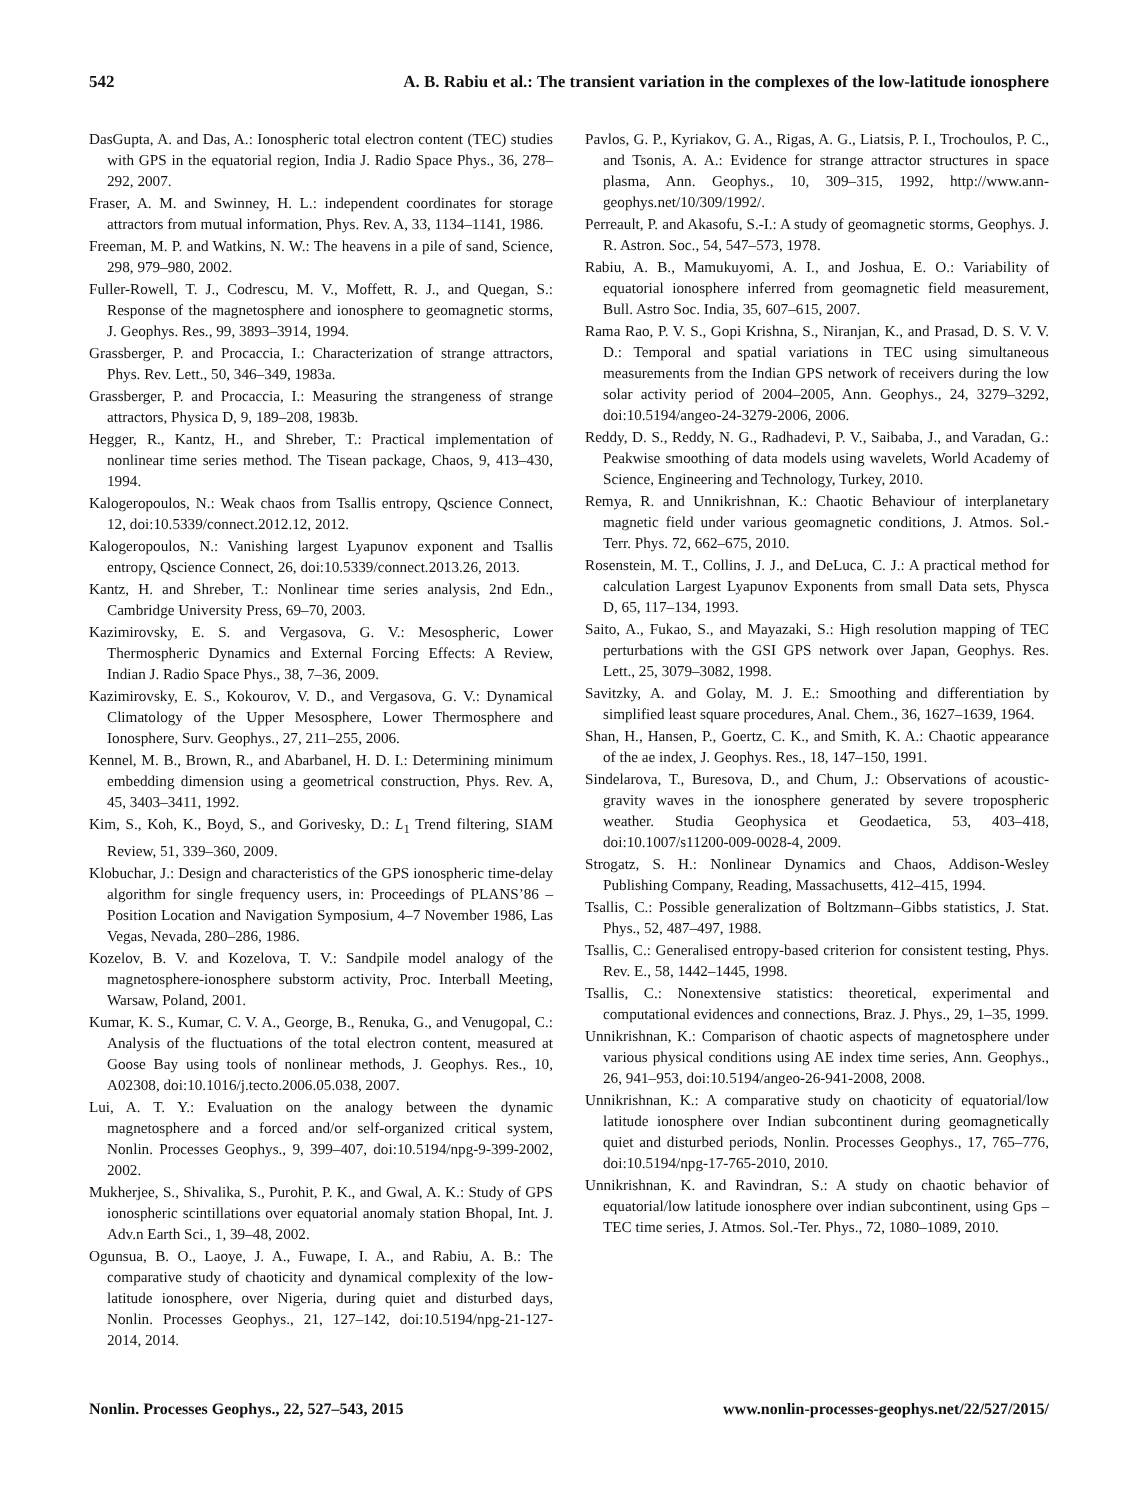542 A. B. Rabiu et al.: The transient variation in the complexes of the low-latitude ionosphere
DasGupta, A. and Das, A.: Ionospheric total electron content (TEC) studies with GPS in the equatorial region, India J. Radio Space Phys., 36, 278–292, 2007.
Fraser, A. M. and Swinney, H. L.: independent coordinates for storage attractors from mutual information, Phys. Rev. A, 33, 1134–1141, 1986.
Freeman, M. P. and Watkins, N. W.: The heavens in a pile of sand, Science, 298, 979–980, 2002.
Fuller-Rowell, T. J., Codrescu, M. V., Moffett, R. J., and Quegan, S.: Response of the magnetosphere and ionosphere to geomagnetic storms, J. Geophys. Res., 99, 3893–3914, 1994.
Grassberger, P. and Procaccia, I.: Characterization of strange attractors, Phys. Rev. Lett., 50, 346–349, 1983a.
Grassberger, P. and Procaccia, I.: Measuring the strangeness of strange attractors, Physica D, 9, 189–208, 1983b.
Hegger, R., Kantz, H., and Shreber, T.: Practical implementation of nonlinear time series method. The Tisean package, Chaos, 9, 413–430, 1994.
Kalogeropoulos, N.: Weak chaos from Tsallis entropy, Qscience Connect, 12, doi:10.5339/connect.2012.12, 2012.
Kalogeropoulos, N.: Vanishing largest Lyapunov exponent and Tsallis entropy, Qscience Connect, 26, doi:10.5339/connect.2013.26, 2013.
Kantz, H. and Shreber, T.: Nonlinear time series analysis, 2nd Edn., Cambridge University Press, 69–70, 2003.
Kazimirovsky, E. S. and Vergasova, G. V.: Mesospheric, Lower Thermospheric Dynamics and External Forcing Effects: A Review, Indian J. Radio Space Phys., 38, 7–36, 2009.
Kazimirovsky, E. S., Kokourov, V. D., and Vergasova, G. V.: Dynamical Climatology of the Upper Mesosphere, Lower Thermosphere and Ionosphere, Surv. Geophys., 27, 211–255, 2006.
Kennel, M. B., Brown, R., and Abarbanel, H. D. I.: Determining minimum embedding dimension using a geometrical construction, Phys. Rev. A, 45, 3403–3411, 1992.
Kim, S., Koh, K., Boyd, S., and Gorivesky, D.: L<sub>1</sub> Trend filtering, SIAM Review, 51, 339–360, 2009.
Klobuchar, J.: Design and characteristics of the GPS ionospheric time-delay algorithm for single frequency users, in: Proceedings of PLANS’86 – Position Location and Navigation Symposium, 4–7 November 1986, Las Vegas, Nevada, 280–286, 1986.
Kozelov, B. V. and Kozelova, T. V.: Sandpile model analogy of the magnetosphere-ionosphere substorm activity, Proc. Interball Meeting, Warsaw, Poland, 2001.
Kumar, K. S., Kumar, C. V. A., George, B., Renuka, G., and Venugopal, C.: Analysis of the fluctuations of the total electron content, measured at Goose Bay using tools of nonlinear methods, J. Geophys. Res., 10, A02308, doi:10.1016/j.tecto.2006.05.038, 2007.
Lui, A. T. Y.: Evaluation on the analogy between the dynamic magnetosphere and a forced and/or self-organized critical system, Nonlin. Processes Geophys., 9, 399–407, doi:10.5194/npg-9-399-2002, 2002.
Mukherjee, S., Shivalika, S., Purohit, P. K., and Gwal, A. K.: Study of GPS ionospheric scintillations over equatorial anomaly station Bhopal, Int. J. Adv.n Earth Sci., 1, 39–48, 2002.
Ogunsua, B. O., Laoye, J. A., Fuwape, I. A., and Rabiu, A. B.: The comparative study of chaoticity and dynamical complexity of the low-latitude ionosphere, over Nigeria, during quiet and disturbed days, Nonlin. Processes Geophys., 21, 127–142, doi:10.5194/npg-21-127-2014, 2014.
Pavlos, G. P., Kyriakov, G. A., Rigas, A. G., Liatsis, P. I., Trochoulos, P. C., and Tsonis, A. A.: Evidence for strange attractor structures in space plasma, Ann. Geophys., 10, 309–315, 1992, http://www.ann-geophys.net/10/309/1992/.
Perreault, P. and Akasofu, S.-I.: A study of geomagnetic storms, Geophys. J. R. Astron. Soc., 54, 547–573, 1978.
Rabiu, A. B., Mamukuyomi, A. I., and Joshua, E. O.: Variability of equatorial ionosphere inferred from geomagnetic field measurement, Bull. Astro Soc. India, 35, 607–615, 2007.
Rama Rao, P. V. S., Gopi Krishna, S., Niranjan, K., and Prasad, D. S. V. V. D.: Temporal and spatial variations in TEC using simultaneous measurements from the Indian GPS network of receivers during the low solar activity period of 2004–2005, Ann. Geophys., 24, 3279–3292, doi:10.5194/angeo-24-3279-2006, 2006.
Reddy, D. S., Reddy, N. G., Radhadevi, P. V., Saibaba, J., and Varadan, G.: Peakwise smoothing of data models using wavelets, World Academy of Science, Engineering and Technology, Turkey, 2010.
Remya, R. and Unnikrishnan, K.: Chaotic Behaviour of interplanetary magnetic field under various geomagnetic conditions, J. Atmos. Sol.-Terr. Phys. 72, 662–675, 2010.
Rosenstein, M. T., Collins, J. J., and DeLuca, C. J.: A practical method for calculation Largest Lyapunov Exponents from small Data sets, Physca D, 65, 117–134, 1993.
Saito, A., Fukao, S., and Mayazaki, S.: High resolution mapping of TEC perturbations with the GSI GPS network over Japan, Geophys. Res. Lett., 25, 3079–3082, 1998.
Savitzky, A. and Golay, M. J. E.: Smoothing and differentiation by simplified least square procedures, Anal. Chem., 36, 1627–1639, 1964.
Shan, H., Hansen, P., Goertz, C. K., and Smith, K. A.: Chaotic appearance of the ae index, J. Geophys. Res., 18, 147–150, 1991.
Sindelarova, T., Buresova, D., and Chum, J.: Observations of acoustic-gravity waves in the ionosphere generated by severe tropospheric weather. Studia Geophysica et Geodaetica, 53, 403–418, doi:10.1007/s11200-009-0028-4, 2009.
Strogatz, S. H.: Nonlinear Dynamics and Chaos, Addison-Wesley Publishing Company, Reading, Massachusetts, 412–415, 1994.
Tsallis, C.: Possible generalization of Boltzmann–Gibbs statistics, J. Stat. Phys., 52, 487–497, 1988.
Tsallis, C.: Generalised entropy-based criterion for consistent testing, Phys. Rev. E., 58, 1442–1445, 1998.
Tsallis, C.: Nonextensive statistics: theoretical, experimental and computational evidences and connections, Braz. J. Phys., 29, 1–35, 1999.
Unnikrishnan, K.: Comparison of chaotic aspects of magnetosphere under various physical conditions using AE index time series, Ann. Geophys., 26, 941–953, doi:10.5194/angeo-26-941-2008, 2008.
Unnikrishnan, K.: A comparative study on chaoticity of equatorial/low latitude ionosphere over Indian subcontinent during geomagnetically quiet and disturbed periods, Nonlin. Processes Geophys., 17, 765–776, doi:10.5194/npg-17-765-2010, 2010.
Unnikrishnan, K. and Ravindran, S.: A study on chaotic behavior of equatorial/low latitude ionosphere over indian subcontinent, using Gps – TEC time series, J. Atmos. Sol.-Ter. Phys., 72, 1080–1089, 2010.
Nonlin. Processes Geophys., 22, 527–543, 2015 www.nonlin-processes-geophys.net/22/527/2015/